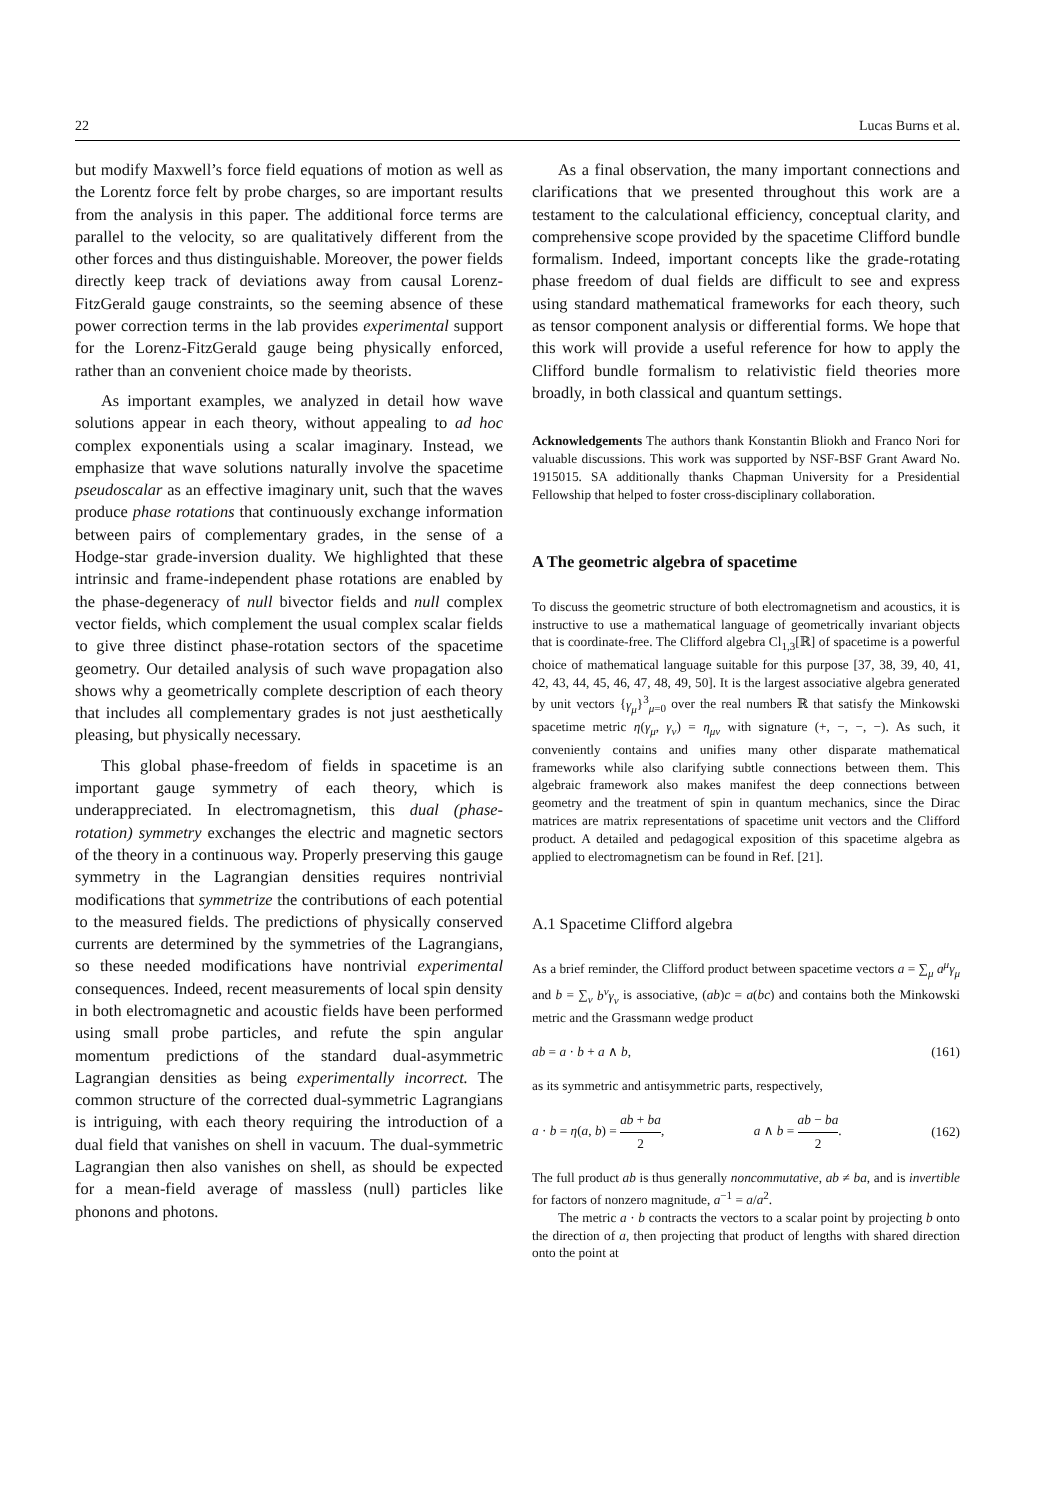22 Lucas Burns et al.
but modify Maxwell’s force field equations of motion as well as the Lorentz force felt by probe charges, so are important results from the analysis in this paper. The additional force terms are parallel to the velocity, so are qualitatively different from the other forces and thus distinguishable. Moreover, the power fields directly keep track of deviations away from causal Lorenz-FitzGerald gauge constraints, so the seeming absence of these power correction terms in the lab provides experimental support for the Lorenz-FitzGerald gauge being physically enforced, rather than an convenient choice made by theorists.
As important examples, we analyzed in detail how wave solutions appear in each theory, without appealing to ad hoc complex exponentials using a scalar imaginary. Instead, we emphasize that wave solutions naturally involve the spacetime pseudoscalar as an effective imaginary unit, such that the waves produce phase rotations that continuously exchange information between pairs of complementary grades, in the sense of a Hodge-star grade-inversion duality. We highlighted that these intrinsic and frame-independent phase rotations are enabled by the phase-degeneracy of null bivector fields and null complex vector fields, which complement the usual complex scalar fields to give three distinct phase-rotation sectors of the spacetime geometry. Our detailed analysis of such wave propagation also shows why a geometrically complete description of each theory that includes all complementary grades is not just aesthetically pleasing, but physically necessary.
This global phase-freedom of fields in spacetime is an important gauge symmetry of each theory, which is underappreciated. In electromagnetism, this dual (phase-rotation) symmetry exchanges the electric and magnetic sectors of the theory in a continuous way. Properly preserving this gauge symmetry in the Lagrangian densities requires nontrivial modifications that symmetrize the contributions of each potential to the measured fields. The predictions of physically conserved currents are determined by the symmetries of the Lagrangians, so these needed modifications have nontrivial experimental consequences. Indeed, recent measurements of local spin density in both electromagnetic and acoustic fields have been performed using small probe particles, and refute the spin angular momentum predictions of the standard dual-asymmetric Lagrangian densities as being experimentally incorrect. The common structure of the corrected dual-symmetric Lagrangians is intriguing, with each theory requiring the introduction of a dual field that vanishes on shell in vacuum. The dual-symmetric Lagrangian then also vanishes on shell, as should be expected for a mean-field average of massless (null) particles like phonons and photons.
As a final observation, the many important connections and clarifications that we presented throughout this work are a testament to the calculational efficiency, conceptual clarity, and comprehensive scope provided by the spacetime Clifford bundle formalism. Indeed, important concepts like the grade-rotating phase freedom of dual fields are difficult to see and express using standard mathematical frameworks for each theory, such as tensor component analysis or differential forms. We hope that this work will provide a useful reference for how to apply the Clifford bundle formalism to relativistic field theories more broadly, in both classical and quantum settings.
Acknowledgements The authors thank Konstantin Bliokh and Franco Nori for valuable discussions. This work was supported by NSF-BSF Grant Award No. 1915015. SA additionally thanks Chapman University for a Presidential Fellowship that helped to foster cross-disciplinary collaboration.
A The geometric algebra of spacetime
To discuss the geometric structure of both electromagnetism and acoustics, it is instructive to use a mathematical language of geometrically invariant objects that is coordinate-free. The Clifford algebra Cl<sub>1,3</sub>[ℝ] of spacetime is a powerful choice of mathematical language suitable for this purpose [37, 38, 39, 40, 41, 42, 43, 44, 45, 46, 47, 48, 49, 50]. It is the largest associative algebra generated by unit vectors {γ<sub>μ</sub>}<sup>3</sup><sub>μ=0</sub> over the real numbers ℝ that satisfy the Minkowski spacetime metric η(γ<sub>μ</sub>, γ<sub>ν</sub>) = η<sub>μν</sub> with signature (+, −, −, −). As such, it conveniently contains and unifies many other disparate mathematical frameworks while also clarifying subtle connections between them. This algebraic framework also makes manifest the deep connections between geometry and the treatment of spin in quantum mechanics, since the Dirac matrices are matrix representations of spacetime unit vectors and the Clifford product. A detailed and pedagogical exposition of this spacetime algebra as applied to electromagnetism can be found in Ref. [21].
A.1 Spacetime Clifford algebra
As a brief reminder, the Clifford product between spacetime vectors a = ∑<sub>μ</sub> a<sup>μ</sup>γ<sub>μ</sub> and b = ∑<sub>ν</sub> b<sup>ν</sup>γ<sub>ν</sub> is associative, (ab)c = a(bc) and contains both the Minkowski metric and the Grassmann wedge product
ab = a · b + a ∧ b, (161)
as its symmetric and antisymmetric parts, respectively,
a · b = η(a, b) = ab + ba 2, a ∧ b = ab − ba 2. (162)
The full product ab is thus generally noncommutative, ab ≠ ba, and is invertible for factors of nonzero magnitude, a<sup>−1</sup> = a/a<sup>2</sup>.
The metric a · b contracts the vectors to a scalar point by projecting b onto the direction of a, then projecting that product of lengths with shared direction onto the point at